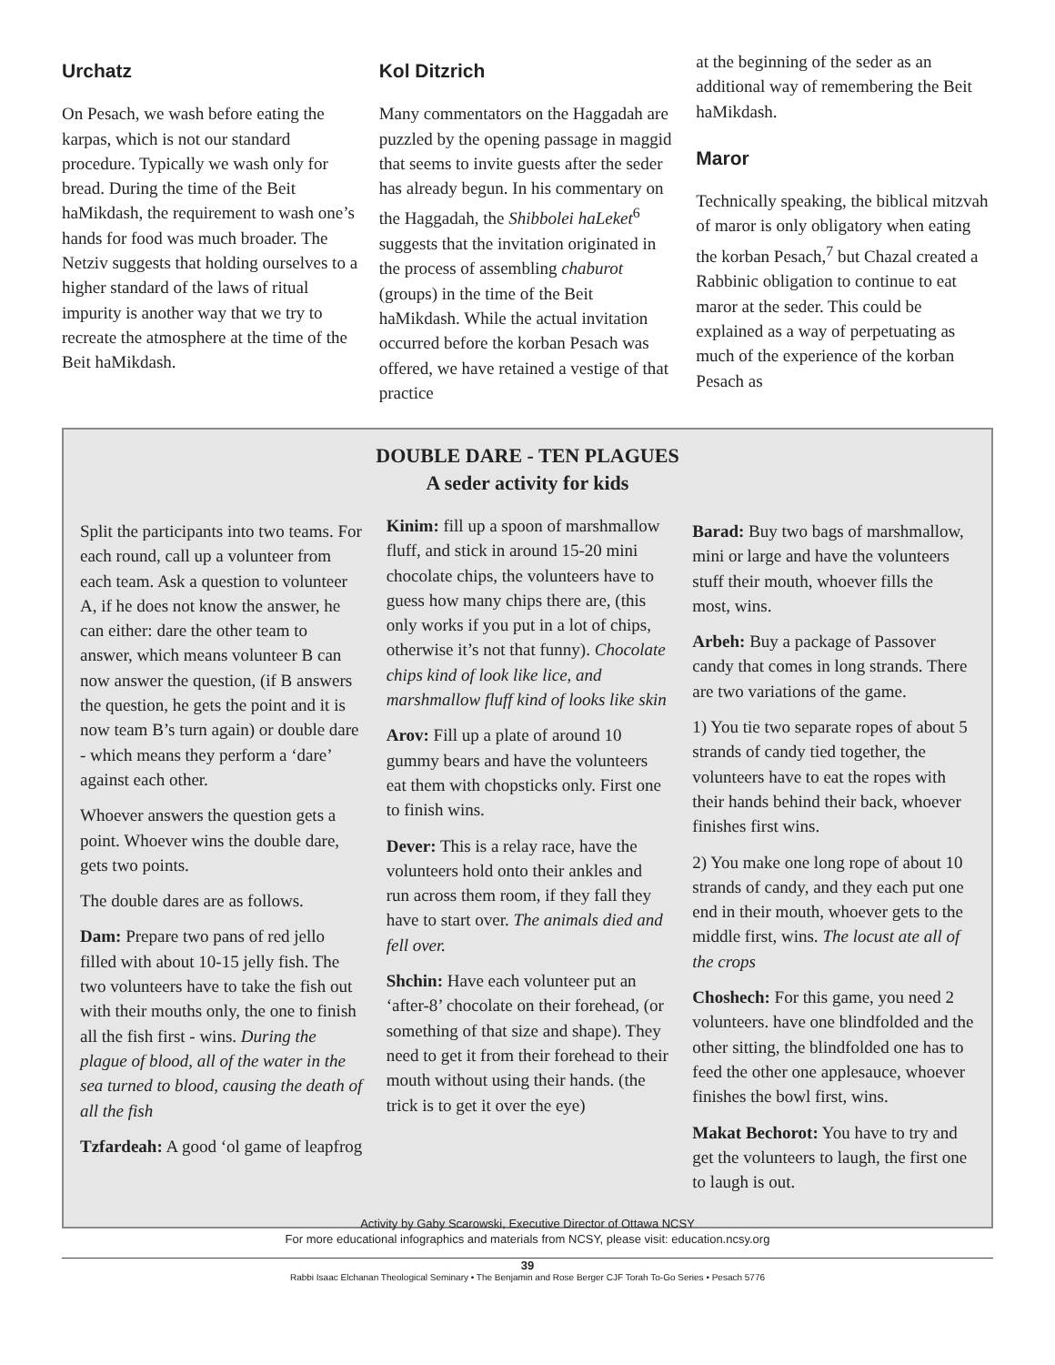Urchatz
On Pesach, we wash before eating the karpas, which is not our standard procedure. Typically we wash only for bread. During the time of the Beit haMikdash, the requirement to wash one’s hands for food was much broader. The Netziv suggests that holding ourselves to a higher standard of the laws of ritual impurity is another way that we try to recreate the atmosphere at the time of the Beit haMikdash.
Kol Ditzrich
Many commentators on the Haggadah are puzzled by the opening passage in maggid that seems to invite guests after the seder has already begun. In his commentary on the Haggadah, the Shibbolei haLeket<sup>6</sup> suggests that the invitation originated in the process of assembling chaburot (groups) in the time of the Beit haMikdash. While the actual invitation occurred before the korban Pesach was offered, we have retained a vestige of that practice
at the beginning of the seder as an additional way of remembering the Beit haMikdash.
Maror
Technically speaking, the biblical mitzvah of maror is only obligatory when eating the korban Pesach,<sup>7</sup> but Chazal created a Rabbinic obligation to continue to eat maror at the seder. This could be explained as a way of perpetuating as much of the experience of the korban Pesach as
DOUBLE DARE - TEN PLAGUES
A seder activity for kids
Split the participants into two teams. For each round, call up a volunteer from each team. Ask a question to volunteer A, if he does not know the answer, he can either: dare the other team to answer, which means volunteer B can now answer the question, (if B answers the question, he gets the point and it is now team B’s turn again) or double dare - which means they perform a ‘dare’ against each other.
Whoever answers the question gets a point. Whoever wins the double dare, gets two points.
The double dares are as follows.
Dam: Prepare two pans of red jello filled with about 10-15 jelly fish. The two volunteers have to take the fish out with their mouths only, the one to finish all the fish first - wins. During the plague of blood, all of the water in the sea turned to blood, causing the death of all the fish
Tzfardeah: A good ‘ol game of leapfrog
Kinim: fill up a spoon of marshmallow fluff, and stick in around 15-20 mini chocolate chips, the volunteers have to guess how many chips there are, (this only works if you put in a lot of chips, otherwise it’s not that funny). Chocolate chips kind of look like lice, and marshmallow fluff kind of looks like skin
Arov: Fill up a plate of around 10 gummy bears and have the volunteers eat them with chopsticks only. First one to finish wins.
Dever: This is a relay race, have the volunteers hold onto their ankles and run across them room, if they fall they have to start over. The animals died and fell over.
Shchin: Have each volunteer put an ‘after-8’ chocolate on their forehead, (or something of that size and shape). They need to get it from their forehead to their mouth without using their hands. (the trick is to get it over the eye)
Barad: Buy two bags of marshmallow, mini or large and have the volunteers stuff their mouth, whoever fills the most, wins.
Arbeh: Buy a package of Passover candy that comes in long strands. There are two variations of the game.
1) You tie two separate ropes of about 5 strands of candy tied together, the volunteers have to eat the ropes with their hands behind their back, whoever finishes first wins.
2) You make one long rope of about 10 strands of candy, and they each put one end in their mouth, whoever gets to the middle first, wins. The locust ate all of the crops
Choshech: For this game, you need 2 volunteers. have one blindfolded and the other sitting, the blindfolded one has to feed the other one applesauce, whoever finishes the bowl first, wins.
Makat Bechorot: You have to try and get the volunteers to laugh, the first one to laugh is out.
Activity by Gaby Scarowski, Executive Director of Ottawa NCSY
For more educational infographics and materials from NCSY, please visit: education.ncsy.org
39
Rabbi Isaac Elchanan Theological Seminary • The Benjamin and Rose Berger CJF Torah To-Go Series • Pesach 5776